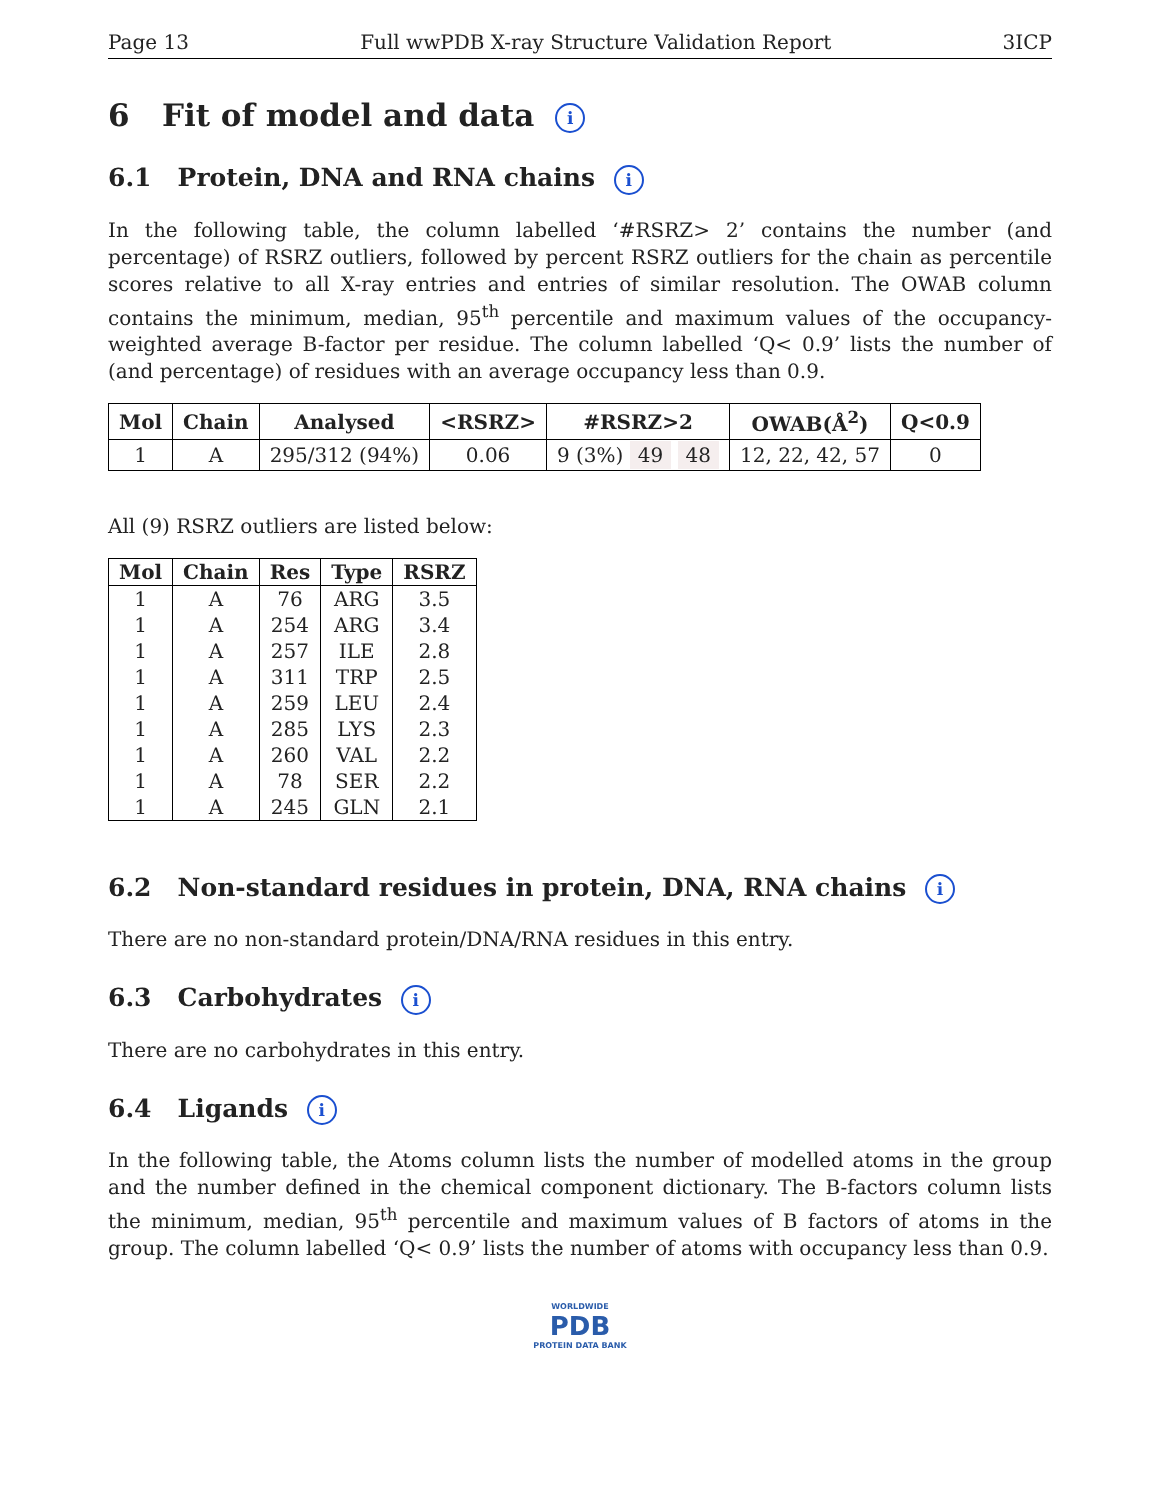Page 13 Full wwPDB X-ray Structure Validation Report 3ICP
6 Fit of model and data i
6.1 Protein, DNA and RNA chains i
In the following table, the column labelled ‘#RSRZ> 2’ contains the number (and percentage) of RSRZ outliers, followed by percent RSRZ outliers for the chain as percentile scores relative to all X-ray entries and entries of similar resolution. The OWAB column contains the minimum, median, 95<sup>th</sup> percentile and maximum values of the occupancy-weighted average B-factor per residue. The column labelled ‘Q< 0.9’ lists the number of (and percentage) of residues with an average occupancy less than 0.9.
| Mol | Chain | Analysed | <RSRZ> | #RSRZ>2 | OWAB(Å<sup>2</sup>) | Q<0.9 |
| --- | --- | --- | --- | --- | --- | --- |
| 1 | A | 295/312 (94%) | 0.06 | 9 (3%) 49 48 | 12, 22, 42, 57 | 0 |
All (9) RSRZ outliers are listed below:
| Mol | Chain | Res | Type | RSRZ |
| --- | --- | --- | --- | --- |
| 1 | A | 76 | ARG | 3.5 |
| 1 | A | 254 | ARG | 3.4 |
| 1 | A | 257 | ILE | 2.8 |
| 1 | A | 311 | TRP | 2.5 |
| 1 | A | 259 | LEU | 2.4 |
| 1 | A | 285 | LYS | 2.3 |
| 1 | A | 260 | VAL | 2.2 |
| 1 | A | 78 | SER | 2.2 |
| 1 | A | 245 | GLN | 2.1 |
6.2 Non-standard residues in protein, DNA, RNA chains i
There are no non-standard protein/DNA/RNA residues in this entry.
6.3 Carbohydrates i
There are no carbohydrates in this entry.
6.4 Ligands i
In the following table, the Atoms column lists the number of modelled atoms in the group and the number defined in the chemical component dictionary. The B-factors column lists the minimum, median, 95<sup>th</sup> percentile and maximum values of B factors of atoms in the group. The column labelled ‘Q< 0.9’ lists the number of atoms with occupancy less than 0.9.
WORLDWIDE
PDB
PROTEIN DATA BANK